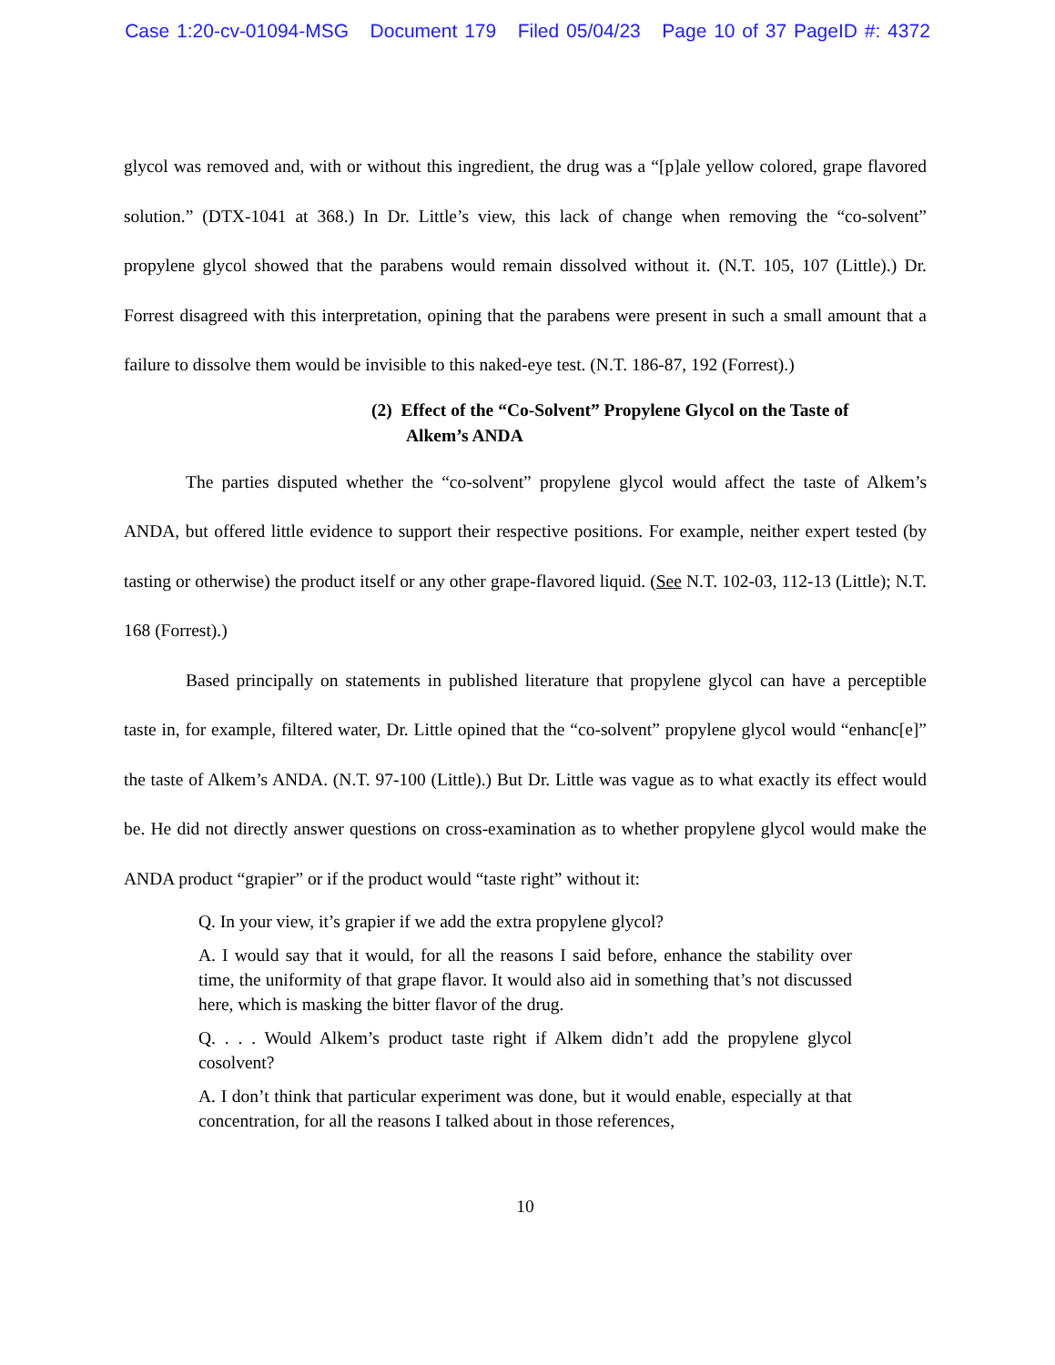Case 1:20-cv-01094-MSG Document 179 Filed 05/04/23 Page 10 of 37 PageID #: 4372
glycol was removed and, with or without this ingredient, the drug was a “[p]ale yellow colored, grape flavored solution.” (DTX-1041 at 368.) In Dr. Little’s view, this lack of change when removing the “co-solvent” propylene glycol showed that the parabens would remain dissolved without it. (N.T. 105, 107 (Little).) Dr. Forrest disagreed with this interpretation, opining that the parabens were present in such a small amount that a failure to dissolve them would be invisible to this naked-eye test. (N.T. 186-87, 192 (Forrest).)
(2) Effect of the “Co-Solvent” Propylene Glycol on the Taste of Alkem’s ANDA
The parties disputed whether the “co-solvent” propylene glycol would affect the taste of Alkem’s ANDA, but offered little evidence to support their respective positions. For example, neither expert tested (by tasting or otherwise) the product itself or any other grape-flavored liquid. (See N.T. 102-03, 112-13 (Little); N.T. 168 (Forrest).)
Based principally on statements in published literature that propylene glycol can have a perceptible taste in, for example, filtered water, Dr. Little opined that the “co-solvent” propylene glycol would “enhanc[e]” the taste of Alkem’s ANDA. (N.T. 97-100 (Little).) But Dr. Little was vague as to what exactly its effect would be. He did not directly answer questions on cross-examination as to whether propylene glycol would make the ANDA product “grapier” or if the product would “taste right” without it:
Q. In your view, it’s grapier if we add the extra propylene glycol?
A. I would say that it would, for all the reasons I said before, enhance the stability over time, the uniformity of that grape flavor. It would also aid in something that’s not discussed here, which is masking the bitter flavor of the drug.
Q. . . . Would Alkem’s product taste right if Alkem didn’t add the propylene glycol cosolvent?
A. I don’t think that particular experiment was done, but it would enable, especially at that concentration, for all the reasons I talked about in those references,
10